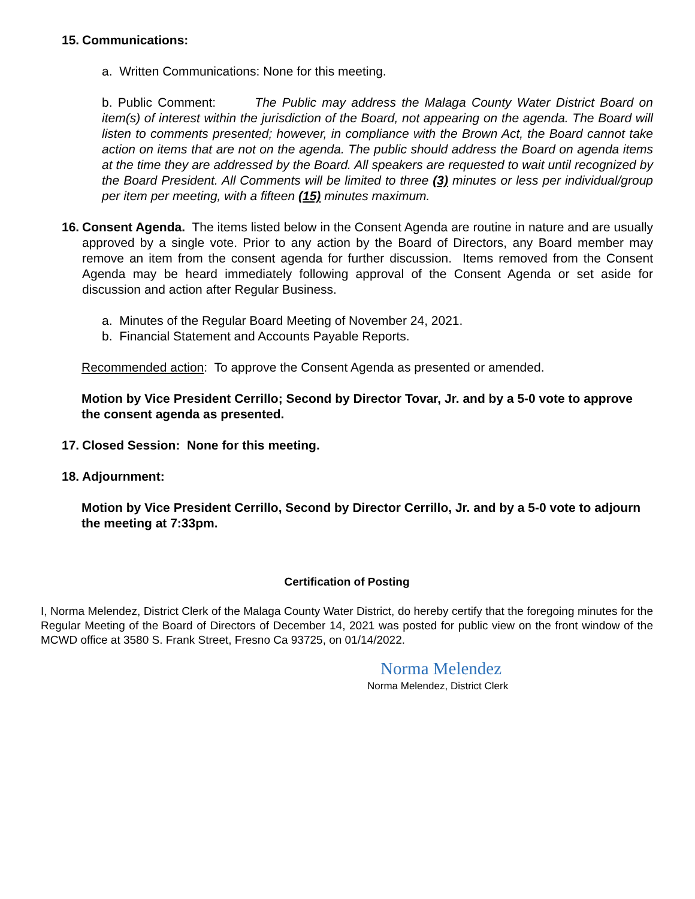15. Communications:
a. Written Communications: None for this meeting.
b. Public Comment: The Public may address the Malaga County Water District Board on item(s) of interest within the jurisdiction of the Board, not appearing on the agenda. The Board will listen to comments presented; however, in compliance with the Brown Act, the Board cannot take action on items that are not on the agenda. The public should address the Board on agenda items at the time they are addressed by the Board. All speakers are requested to wait until recognized by the Board President. All Comments will be limited to three (3) minutes or less per individual/group per item per meeting, with a fifteen (15) minutes maximum.
16. Consent Agenda. The items listed below in the Consent Agenda are routine in nature and are usually approved by a single vote. Prior to any action by the Board of Directors, any Board member may remove an item from the consent agenda for further discussion. Items removed from the Consent Agenda may be heard immediately following approval of the Consent Agenda or set aside for discussion and action after Regular Business.
a. Minutes of the Regular Board Meeting of November 24, 2021.
b. Financial Statement and Accounts Payable Reports.
Recommended action: To approve the Consent Agenda as presented or amended.
Motion by Vice President Cerrillo; Second by Director Tovar, Jr. and by a 5-0 vote to approve the consent agenda as presented.
17. Closed Session: None for this meeting.
18. Adjournment:
Motion by Vice President Cerrillo, Second by Director Cerrillo, Jr. and by a 5-0 vote to adjourn the meeting at 7:33pm.
Certification of Posting
I, Norma Melendez, District Clerk of the Malaga County Water District, do hereby certify that the foregoing minutes for the Regular Meeting of the Board of Directors of December 14, 2021 was posted for public view on the front window of the MCWD office at 3580 S. Frank Street, Fresno Ca 93725, on 01/14/2022.
Norma Melendez
Norma Melendez, District Clerk